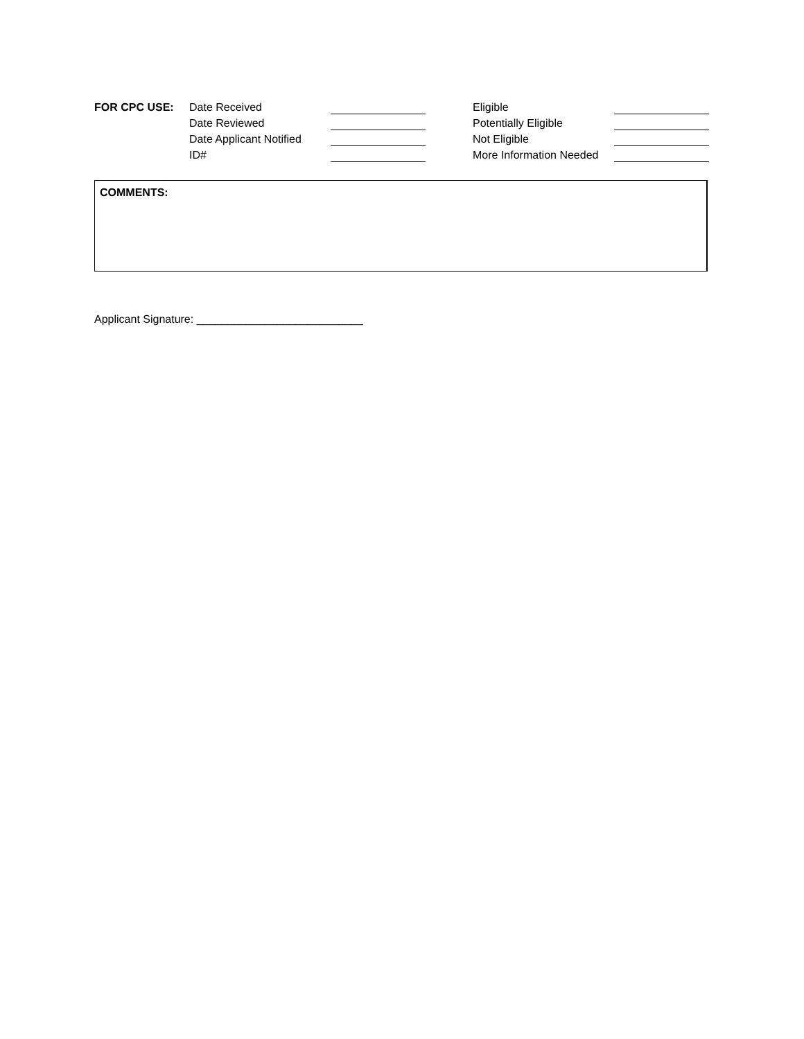| FOR CPC USE: | Date Received | | | Eligible | |
| | Date Reviewed | | | Potentially Eligible | |
| | Date Applicant Notified | | | Not Eligible | |
| | ID# | | | More Information Needed | |
COMMENTS:
Applicant Signature: ___________________________